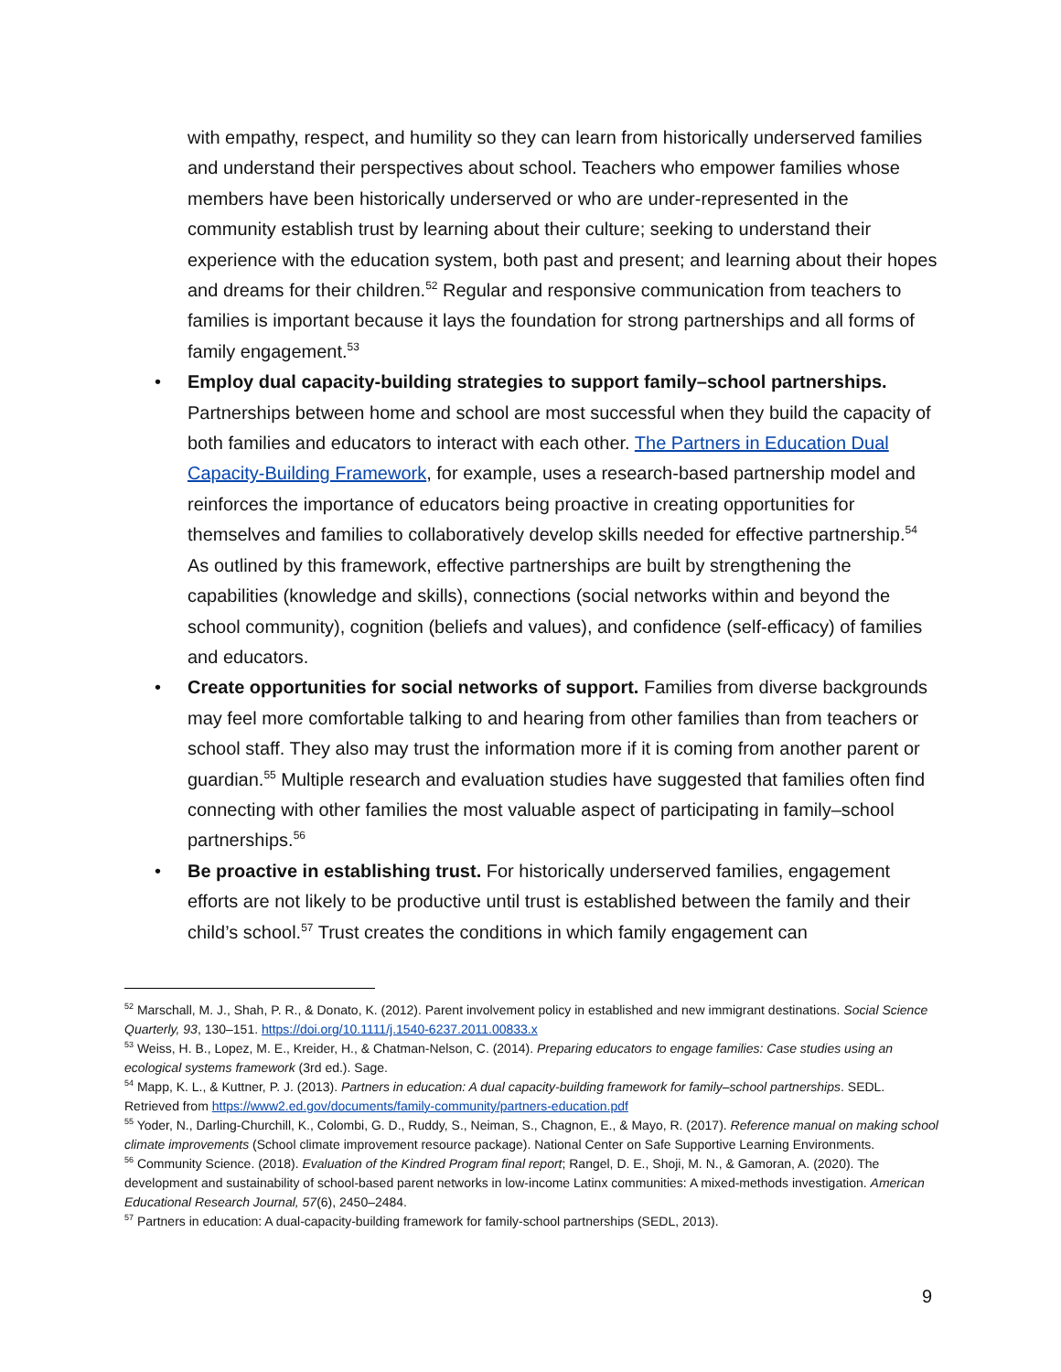with empathy, respect, and humility so they can learn from historically underserved families and understand their perspectives about school. Teachers who empower families whose members have been historically underserved or who are under-represented in the community establish trust by learning about their culture; seeking to understand their experience with the education system, both past and present; and learning about their hopes and dreams for their children.<sup>52</sup> Regular and responsive communication from teachers to families is important because it lays the foundation for strong partnerships and all forms of family engagement.<sup>53</sup>
• Employ dual capacity-building strategies to support family–school partnerships. Partnerships between home and school are most successful when they build the capacity of both families and educators to interact with each other. The Partners in Education Dual Capacity-Building Framework, for example, uses a research-based partnership model and reinforces the importance of educators being proactive in creating opportunities for themselves and families to collaboratively develop skills needed for effective partnership.<sup>54</sup> As outlined by this framework, effective partnerships are built by strengthening the capabilities (knowledge and skills), connections (social networks within and beyond the school community), cognition (beliefs and values), and confidence (self-efficacy) of families and educators.
• Create opportunities for social networks of support. Families from diverse backgrounds may feel more comfortable talking to and hearing from other families than from teachers or school staff. They also may trust the information more if it is coming from another parent or guardian.<sup>55</sup> Multiple research and evaluation studies have suggested that families often find connecting with other families the most valuable aspect of participating in family–school partnerships.<sup>56</sup>
• Be proactive in establishing trust. For historically underserved families, engagement efforts are not likely to be productive until trust is established between the family and their child’s school.<sup>57</sup> Trust creates the conditions in which family engagement can
<sup>52</sup> Marschall, M. J., Shah, P. R., & Donato, K. (2012). Parent involvement policy in established and new immigrant destinations. Social Science Quarterly, 93, 130–151. https://doi.org/10.1111/j.1540-6237.2011.00833.x
<sup>53</sup> Weiss, H. B., Lopez, M. E., Kreider, H., & Chatman-Nelson, C. (2014). Preparing educators to engage families: Case studies using an ecological systems framework (3rd ed.). Sage.
<sup>54</sup> Mapp, K. L., & Kuttner, P. J. (2013). Partners in education: A dual capacity-building framework for family–school partnerships. SEDL. Retrieved from https://www2.ed.gov/documents/family-community/partners-education.pdf
<sup>55</sup> Yoder, N., Darling-Churchill, K., Colombi, G. D., Ruddy, S., Neiman, S., Chagnon, E., & Mayo, R. (2017). Reference manual on making school climate improvements (School climate improvement resource package). National Center on Safe Supportive Learning Environments.
<sup>56</sup> Community Science. (2018). Evaluation of the Kindred Program final report; Rangel, D. E., Shoji, M. N., & Gamoran, A. (2020). The development and sustainability of school-based parent networks in low-income Latinx communities: A mixed-methods investigation. American Educational Research Journal, 57(6), 2450–2484.
<sup>57</sup> Partners in education: A dual-capacity-building framework for family-school partnerships (SEDL, 2013).
9